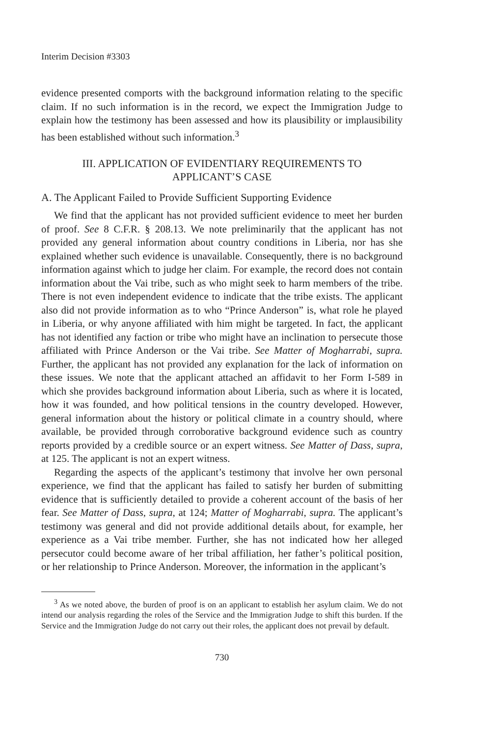Interim Decision #3303
evidence presented comports with the background information relating to the specific claim. If no such information is in the record, we expect the Immigration Judge to explain how the testimony has been assessed and how its plausibility or implausibility has been established without such information.<sup>3</sup>
III. APPLICATION OF EVIDENTIARY REQUIREMENTS TO
APPLICANT’S CASE
A. The Applicant Failed to Provide Sufficient Supporting Evidence
We find that the applicant has not provided sufficient evidence to meet her burden of proof. See 8 C.F.R. § 208.13. We note preliminarily that the applicant has not provided any general information about country conditions in Liberia, nor has she explained whether such evidence is unavailable. Consequently, there is no background information against which to judge her claim. For example, the record does not contain information about the Vai tribe, such as who might seek to harm members of the tribe. There is not even independent evidence to indicate that the tribe exists. The applicant also did not provide information as to who “Prince Anderson” is, what role he played in Liberia, or why anyone affiliated with him might be targeted. In fact, the applicant has not identified any faction or tribe who might have an inclination to persecute those affiliated with Prince Anderson or the Vai tribe. See Matter of Mogharrabi, supra. Further, the applicant has not provided any explanation for the lack of information on these issues. We note that the applicant attached an affidavit to her Form I-589 in which she provides background information about Liberia, such as where it is located, how it was founded, and how political tensions in the country developed. However, general information about the history or political climate in a country should, where available, be provided through corroborative background evidence such as country reports provided by a credible source or an expert witness. See Matter of Dass, supra, at 125. The applicant is not an expert witness.
Regarding the aspects of the applicant’s testimony that involve her own personal experience, we find that the applicant has failed to satisfy her burden of submitting evidence that is sufficiently detailed to provide a coherent account of the basis of her fear. See Matter of Dass, supra, at 124; Matter of Mogharrabi, supra. The applicant’s testimony was general and did not provide additional details about, for example, her experience as a Vai tribe member. Further, she has not indicated how her alleged persecutor could become aware of her tribal affiliation, her father’s political position, or her relationship to Prince Anderson. Moreover, the information in the applicant’s
<sup>3</sup> As we noted above, the burden of proof is on an applicant to establish her asylum claim. We do not intend our analysis regarding the roles of the Service and the Immigration Judge to shift this burden. If the Service and the Immigration Judge do not carry out their roles, the applicant does not prevail by default.
730